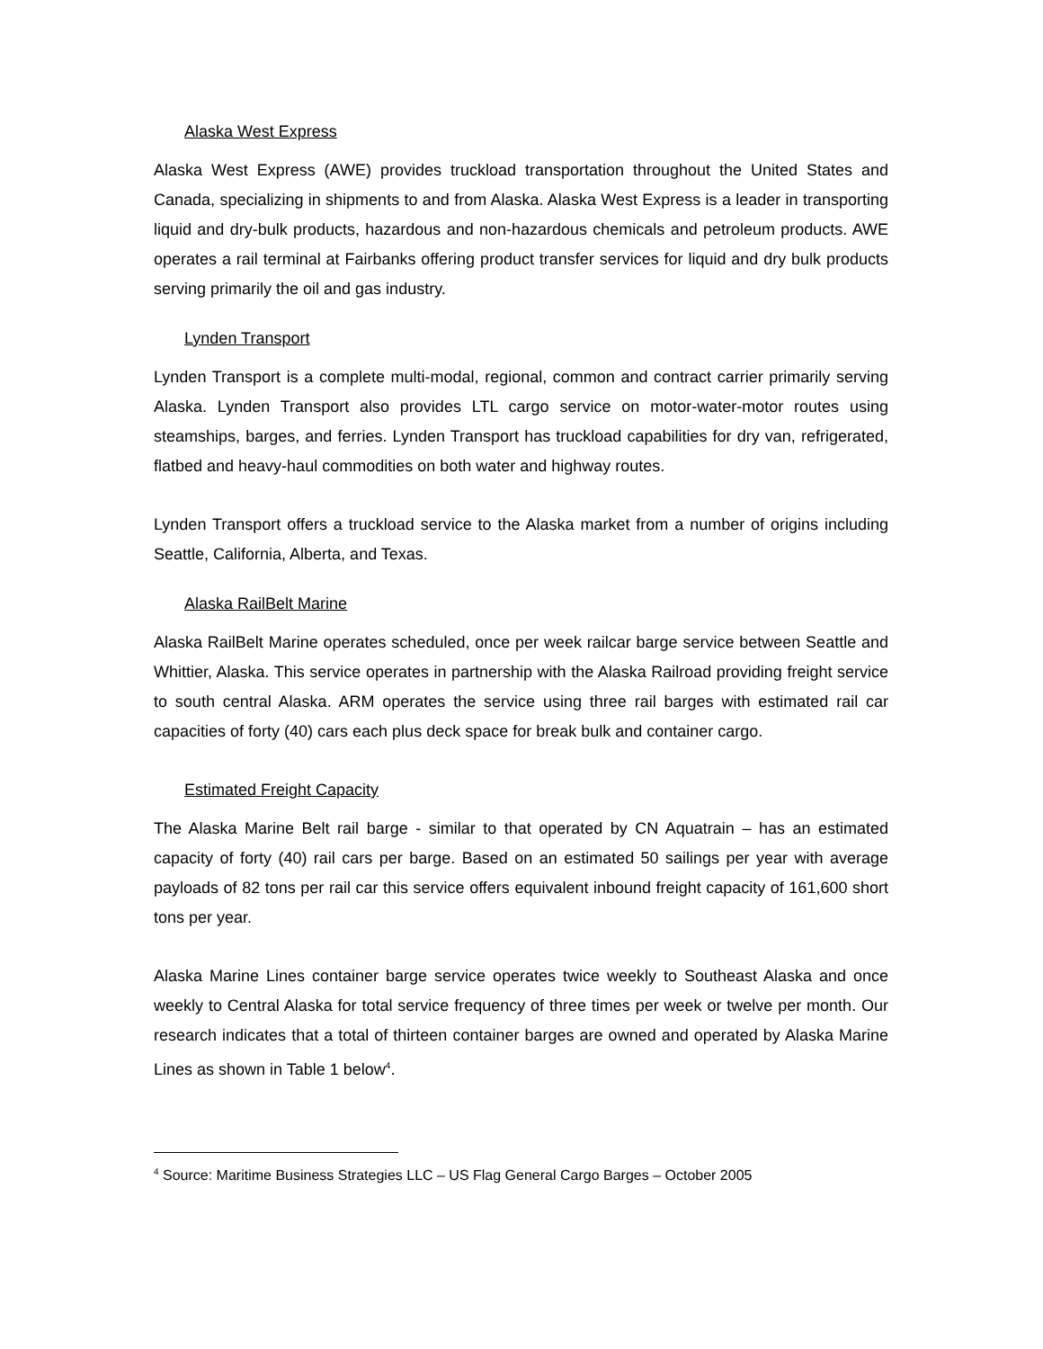Alaska West Express
Alaska West Express (AWE) provides truckload transportation throughout the United States and Canada, specializing in shipments to and from Alaska. Alaska West Express is a leader in transporting liquid and dry-bulk products, hazardous and non-hazardous chemicals and petroleum products. AWE operates a rail terminal at Fairbanks offering product transfer services for liquid and dry bulk products serving primarily the oil and gas industry.
Lynden Transport
Lynden Transport is a complete multi-modal, regional, common and contract carrier primarily serving Alaska. Lynden Transport also provides LTL cargo service on motor-water-motor routes using steamships, barges, and ferries. Lynden Transport has truckload capabilities for dry van, refrigerated, flatbed and heavy-haul commodities on both water and highway routes.
Lynden Transport offers a truckload service to the Alaska market from a number of origins including Seattle, California, Alberta, and Texas.
Alaska RailBelt Marine
Alaska RailBelt Marine operates scheduled, once per week railcar barge service between Seattle and Whittier, Alaska. This service operates in partnership with the Alaska Railroad providing freight service to south central Alaska. ARM operates the service using three rail barges with estimated rail car capacities of forty (40) cars each plus deck space for break bulk and container cargo.
Estimated Freight Capacity
The Alaska Marine Belt rail barge - similar to that operated by CN Aquatrain – has an estimated capacity of forty (40) rail cars per barge. Based on an estimated 50 sailings per year with average payloads of 82 tons per rail car this service offers equivalent inbound freight capacity of 161,600 short tons per year.
Alaska Marine Lines container barge service operates twice weekly to Southeast Alaska and once weekly to Central Alaska for total service frequency of three times per week or twelve per month. Our research indicates that a total of thirteen container barges are owned and operated by Alaska Marine Lines as shown in Table 1 below<sup>4</sup>.
<sup>4</sup> Source: Maritime Business Strategies LLC – US Flag General Cargo Barges – October 2005